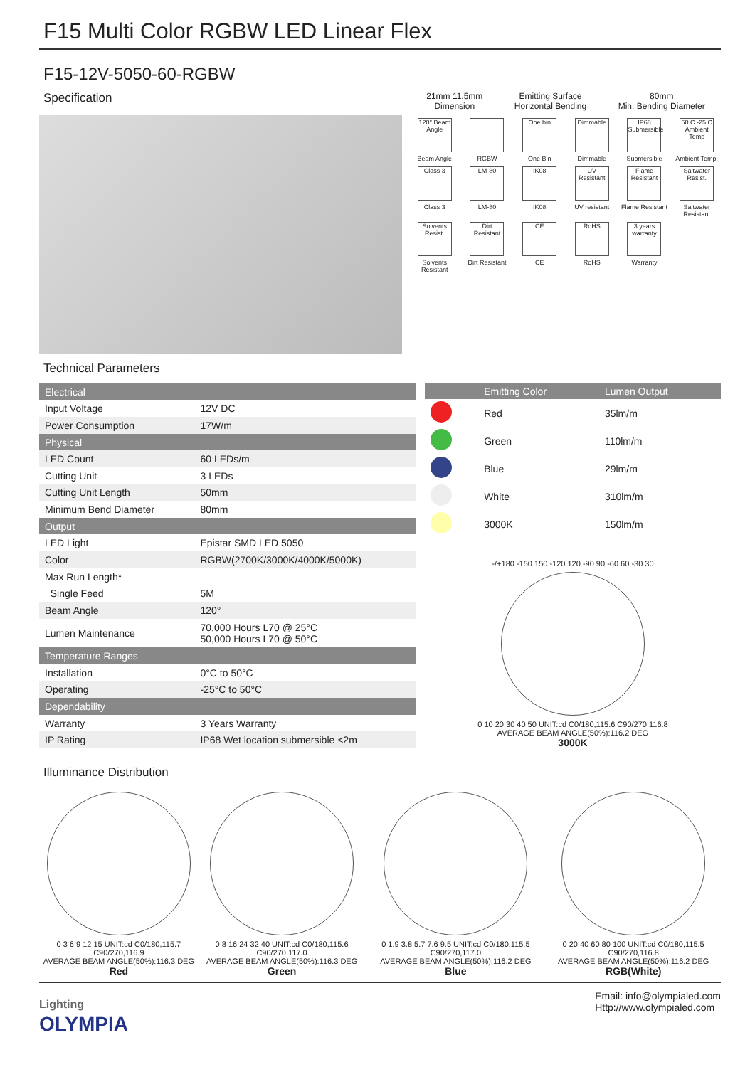F15 Multi Color RGBW LED Linear Flex
F15-12V-5050-60-RGBW
Specification
21mm 11.5mm
Dimension Emitting Surface
Horizontal Bending 80mm
Min. Bending Diameter
120° Beam Angle
Beam Angle
RGBW
One bin
One Bin
Dimmable
Dimmable
IP68 Submersible
Submersible
50 C -25 C Ambient Temp
Ambient Temp.
Class 3
Class 3
LM-80
LM-80
IK08
IK08
UV Resistant
UV resistant
Flame Resistant
Flame Resistant
Saltwater Resist.
Saltwater Resistant
Solvents Resist.
Solvents Resistant
Dirt Resistant
Dirt Resistant
CE
CE
RoHS
RoHS
3 years warranty
Warranty
Technical Parameters
| Electrical | |
| --- | --- |
| Input Voltage | 12V DC |
| Power Consumption | 17W/m |
| Physical | |
| LED Count | 60 LEDs/m |
| Cutting Unit | 3 LEDs |
| Cutting Unit Length | 50mm |
| Minimum Bend Diameter | 80mm |
| Output | |
| LED Light | Epistar SMD LED 5050 |
| Color | RGBW(2700K/3000K/4000K/5000K) |
| Max Run Length* | |
| Single Feed | 5M |
| Beam Angle | 120° |
| Lumen Maintenance | 70,000 Hours L70 @ 25°C 50,000 Hours L70 @ 50°C |
| Temperature Ranges | |
| Installation | 0°C to 50°C |
| Operating | -25°C to 50°C |
| Dependability | |
| Warranty | 3 Years Warranty |
| IP Rating | IP68 Wet location submersible <2m |
| | Emitting Color | Lumen Output |
| --- | --- | --- |
| | Red | 35lm/m |
| | Green | 110lm/m |
| | Blue | 29lm/m |
| | White | 310lm/m |
| | 3000K | 150lm/m |
-/+180 -150 150 -120 120 -90 90 -60 60 -30 30
0 10 20 30 40 50 UNIT:cd C0/180,115.6 C90/270,116.8
AVERAGE BEAM ANGLE(50%):116.2 DEG
3000K
Illuminance Distribution
0 3 6 9 12 15 UNIT:cd C0/180,115.7 C90/270,116.9
AVERAGE BEAM ANGLE(50%):116.3 DEG
Red
0 8 16 24 32 40 UNIT:cd C0/180,115.6 C90/270,117.0
AVERAGE BEAM ANGLE(50%):116.3 DEG
Green
0 1.9 3.8 5.7 7.6 9.5 UNIT:cd C0/180,115.5 C90/270,117.0
AVERAGE BEAM ANGLE(50%):116.2 DEG
Blue
0 20 40 60 80 100 UNIT:cd C0/180,115.5 C90/270,116.8
AVERAGE BEAM ANGLE(50%):116.2 DEG
RGB(White)
Lighting
OLYMPIA
Email: info@olympialed.com
Http://www.olympialed.com